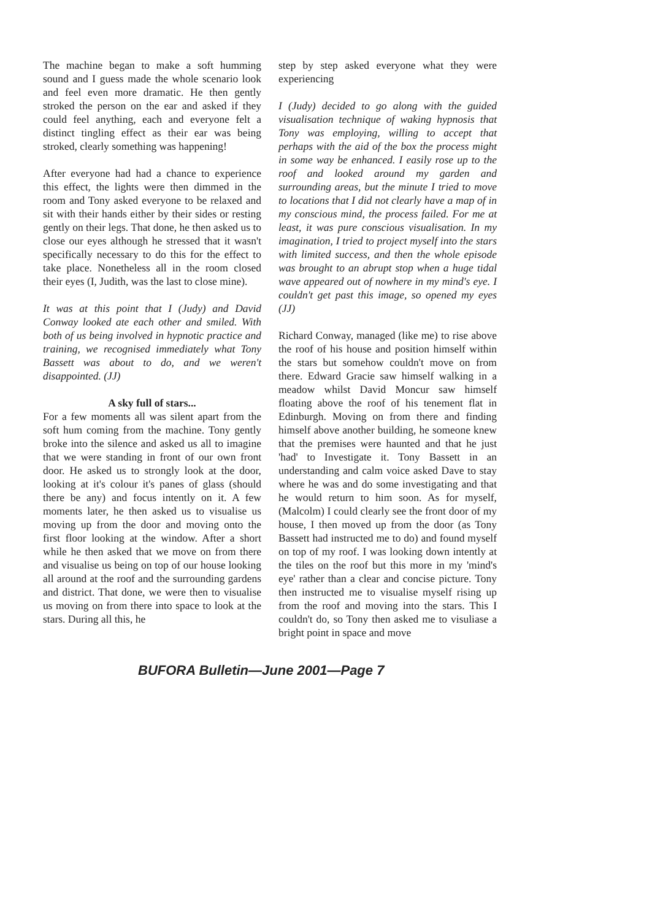The machine began to make a soft humming sound and I guess made the whole scenario look and feel even more dramatic. He then gently stroked the person on the ear and asked if they could feel anything, each and everyone felt a distinct tingling effect as their ear was being stroked, clearly something was happening!
After everyone had had a chance to experience this effect, the lights were then dimmed in the room and Tony asked everyone to be relaxed and sit with their hands either by their sides or resting gently on their legs. That done, he then asked us to close our eyes although he stressed that it wasn't specifically necessary to do this for the effect to take place. Nonetheless all in the room closed their eyes (I, Judith, was the last to close mine).
It was at this point that I (Judy) and David Conway looked ate each other and smiled. With both of us being involved in hypnotic practice and training, we recognised immediately what Tony Bassett was about to do, and we weren't disappointed. (JJ)
A sky full of stars...
For a few moments all was silent apart from the soft hum coming from the machine. Tony gently broke into the silence and asked us all to imagine that we were standing in front of our own front door. He asked us to strongly look at the door, looking at it's colour it's panes of glass (should there be any) and focus intently on it. A few moments later, he then asked us to visualise us moving up from the door and moving onto the first floor looking at the window. After a short while he then asked that we move on from there and visualise us being on top of our house looking all around at the roof and the surrounding gardens and district. That done, we were then to visualise us moving on from there into space to look at the stars. During all this, he
step by step asked everyone what they were experiencing
I (Judy) decided to go along with the guided visualisation technique of waking hypnosis that Tony was employing, willing to accept that perhaps with the aid of the box the process might in some way be enhanced. I easily rose up to the roof and looked around my garden and surrounding areas, but the minute I tried to move to locations that I did not clearly have a map of in my conscious mind, the process failed. For me at least, it was pure conscious visualisation. In my imagination, I tried to project myself into the stars with limited success, and then the whole episode was brought to an abrupt stop when a huge tidal wave appeared out of nowhere in my mind's eye. I couldn't get past this image, so opened my eyes (JJ)
Richard Conway, managed (like me) to rise above the roof of his house and position himself within the stars but somehow couldn't move on from there. Edward Gracie saw himself walking in a meadow whilst David Moncur saw himself floating above the roof of his tenement flat in Edinburgh. Moving on from there and finding himself above another building, he someone knew that the premises were haunted and that he just 'had' to Investigate it. Tony Bassett in an understanding and calm voice asked Dave to stay where he was and do some investigating and that he would return to him soon. As for myself, (Malcolm) I could clearly see the front door of my house, I then moved up from the door (as Tony Bassett had instructed me to do) and found myself on top of my roof. I was looking down intently at the tiles on the roof but this more in my 'mind's eye' rather than a clear and concise picture. Tony then instructed me to visualise myself rising up from the roof and moving into the stars. This I couldn't do, so Tony then asked me to visuliase a bright point in space and move
BUFORA Bulletin—June 2001—Page 7